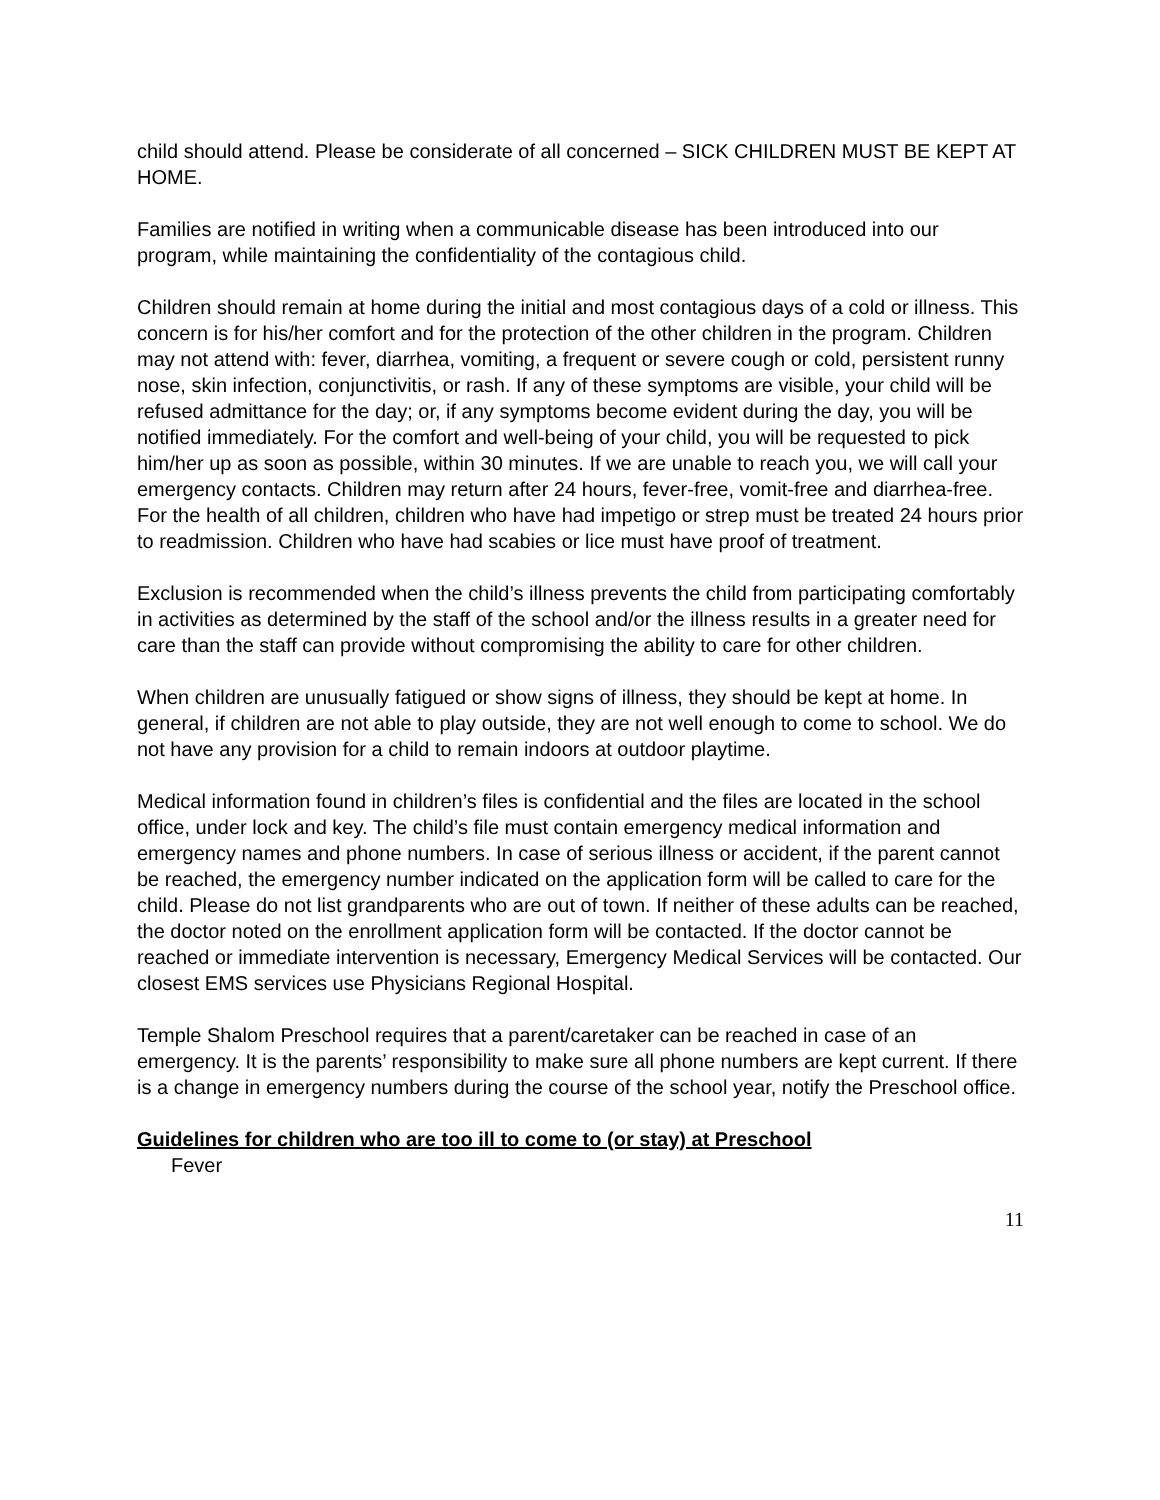child should attend. Please be considerate of all concerned – SICK CHILDREN MUST BE KEPT AT HOME.
Families are notified in writing when a communicable disease has been introduced into our program, while maintaining the confidentiality of the contagious child.
Children should remain at home during the initial and most contagious days of a cold or illness. This concern is for his/her comfort and for the protection of the other children in the program. Children may not attend with: fever, diarrhea, vomiting, a frequent or severe cough or cold, persistent runny nose, skin infection, conjunctivitis, or rash. If any of these symptoms are visible, your child will be refused admittance for the day; or, if any symptoms become evident during the day, you will be notified immediately. For the comfort and well-being of your child, you will be requested to pick him/her up as soon as possible, within 30 minutes. If we are unable to reach you, we will call your emergency contacts. Children may return after 24 hours, fever-free, vomit-free and diarrhea-free. For the health of all children, children who have had impetigo or strep must be treated 24 hours prior to readmission. Children who have had scabies or lice must have proof of treatment.
Exclusion is recommended when the child’s illness prevents the child from participating comfortably in activities as determined by the staff of the school and/or the illness results in a greater need for care than the staff can provide without compromising the ability to care for other children.
When children are unusually fatigued or show signs of illness, they should be kept at home. In general, if children are not able to play outside, they are not well enough to come to school. We do not have any provision for a child to remain indoors at outdoor playtime.
Medical information found in children’s files is confidential and the files are located in the school office, under lock and key. The child’s file must contain emergency medical information and emergency names and phone numbers. In case of serious illness or accident, if the parent cannot be reached, the emergency number indicated on the application form will be called to care for the child. Please do not list grandparents who are out of town. If neither of these adults can be reached, the doctor noted on the enrollment application form will be contacted. If the doctor cannot be reached or immediate intervention is necessary, Emergency Medical Services will be contacted. Our closest EMS services use Physicians Regional Hospital.
Temple Shalom Preschool requires that a parent/caretaker can be reached in case of an emergency. It is the parents’ responsibility to make sure all phone numbers are kept current. If there is a change in emergency numbers during the course of the school year, notify the Preschool office.
Guidelines for children who are too ill to come to (or stay) at Preschool
Fever
11